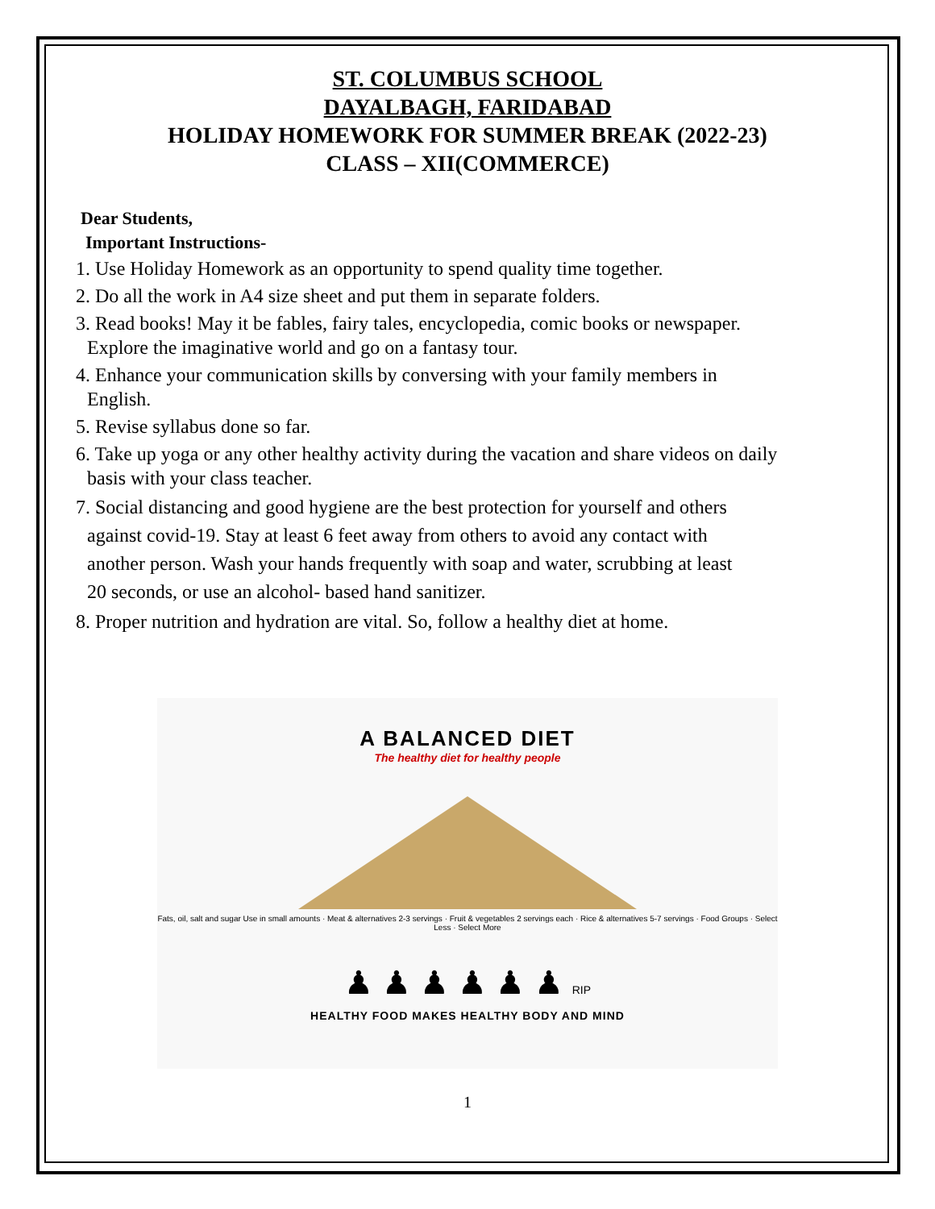ST. COLUMBUS SCHOOL
DAYALBAGH, FARIDABAD
HOLIDAY HOMEWORK FOR SUMMER BREAK (2022-23)
CLASS – XII(COMMERCE)
Dear Students,
Important Instructions-
1. Use Holiday Homework as an opportunity to spend quality time together.
2. Do all the work in A4 size sheet and put them in separate folders.
3. Read books! May it be fables, fairy tales, encyclopedia, comic books or newspaper.
Explore the imaginative world and go on a fantasy tour.
4. Enhance your communication skills by conversing with your family members in
English.
5. Revise syllabus done so far.
6. Take up yoga or any other healthy activity during the vacation and share videos on daily
basis with your class teacher.
7. Social distancing and good hygiene are the best protection for yourself and others
against covid-19. Stay at least 6 feet away from others to avoid any contact with
another person. Wash your hands frequently with soap and water, scrubbing at least
20 seconds, or use an alcohol- based hand sanitizer.
8. Proper nutrition and hydration are vital. So, follow a healthy diet at home.
A BALANCED DIET
The healthy diet for healthy people
Fats, oil, salt and sugar Use in small amounts · Meat & alternatives 2-3 servings · Fruit & vegetables 2 servings each · Rice & alternatives 5-7 servings · Food Groups · Select Less · Select More
♟ ♟ ♟ ♟ ♟ ♟ RIP
HEALTHY FOOD MAKES HEALTHY BODY AND MIND
1